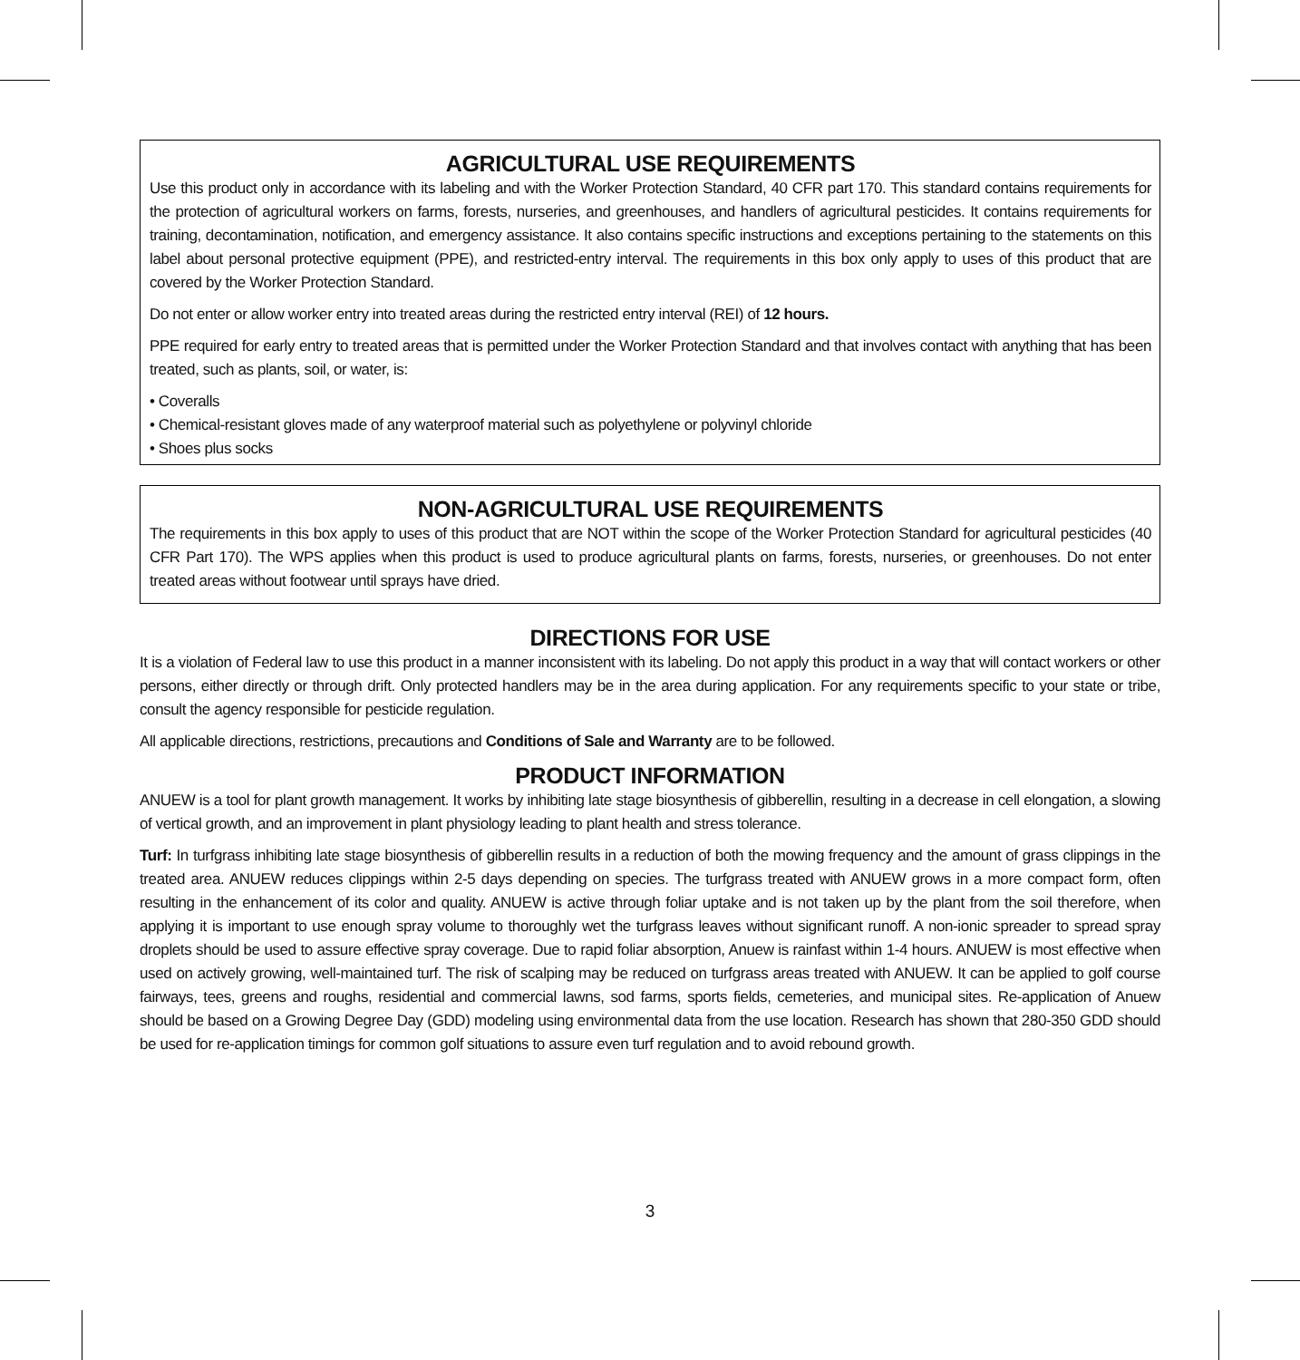AGRICULTURAL USE REQUIREMENTS
Use this product only in accordance with its labeling and with the Worker Protection Standard, 40 CFR part 170. This standard contains requirements for the protection of agricultural workers on farms, forests, nurseries, and greenhouses, and handlers of agricultural pesticides. It contains requirements for training, decontamination, notification, and emergency assistance. It also contains specific instructions and exceptions pertaining to the statements on this label about personal protective equipment (PPE), and restricted-entry interval. The requirements in this box only apply to uses of this product that are covered by the Worker Protection Standard.
Do not enter or allow worker entry into treated areas during the restricted entry interval (REI) of 12 hours.
PPE required for early entry to treated areas that is permitted under the Worker Protection Standard and that involves contact with anything that has been treated, such as plants, soil, or water, is:
• Coveralls
• Chemical-resistant gloves made of any waterproof material such as polyethylene or polyvinyl chloride
• Shoes plus socks
NON-AGRICULTURAL USE REQUIREMENTS
The requirements in this box apply to uses of this product that are NOT within the scope of the Worker Protection Standard for agricultural pesticides (40 CFR Part 170). The WPS applies when this product is used to produce agricultural plants on farms, forests, nurseries, or greenhouses. Do not enter treated areas without footwear until sprays have dried.
DIRECTIONS FOR USE
It is a violation of Federal law to use this product in a manner inconsistent with its labeling. Do not apply this product in a way that will contact workers or other persons, either directly or through drift. Only protected handlers may be in the area during application. For any requirements specific to your state or tribe, consult the agency responsible for pesticide regulation.
All applicable directions, restrictions, precautions and Conditions of Sale and Warranty are to be followed.
PRODUCT INFORMATION
ANUEW is a tool for plant growth management. It works by inhibiting late stage biosynthesis of gibberellin, resulting in a decrease in cell elongation, a slowing of vertical growth, and an improvement in plant physiology leading to plant health and stress tolerance.
Turf: In turfgrass inhibiting late stage biosynthesis of gibberellin results in a reduction of both the mowing frequency and the amount of grass clippings in the treated area. ANUEW reduces clippings within 2-5 days depending on species. The turfgrass treated with ANUEW grows in a more compact form, often resulting in the enhancement of its color and quality. ANUEW is active through foliar uptake and is not taken up by the plant from the soil therefore, when applying it is important to use enough spray volume to thoroughly wet the turfgrass leaves without significant runoff. A non-ionic spreader to spread spray droplets should be used to assure effective spray coverage. Due to rapid foliar absorption, Anuew is rainfast within 1-4 hours. ANUEW is most effective when used on actively growing, well-maintained turf. The risk of scalping may be reduced on turfgrass areas treated with ANUEW. It can be applied to golf course fairways, tees, greens and roughs, residential and commercial lawns, sod farms, sports fields, cemeteries, and municipal sites. Re-application of Anuew should be based on a Growing Degree Day (GDD) modeling using environmental data from the use location. Research has shown that 280-350 GDD should be used for re-application timings for common golf situations to assure even turf regulation and to avoid rebound growth.
3